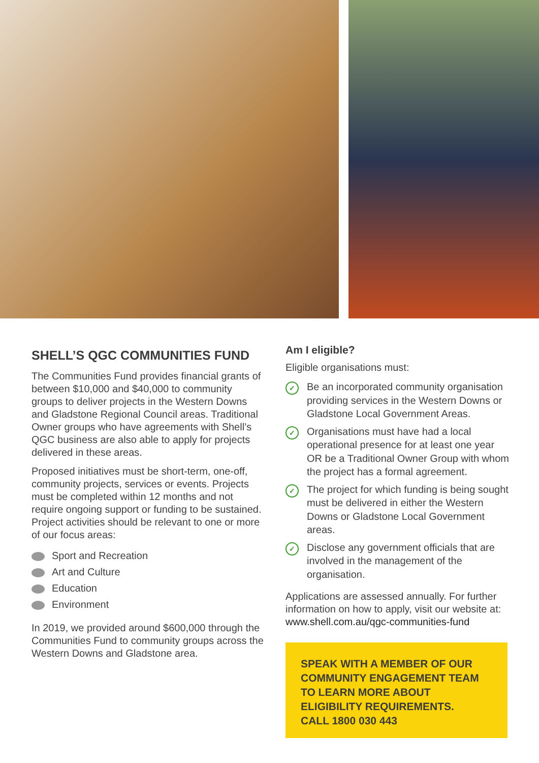SHELL’S QGC COMMUNITIES FUND
The Communities Fund provides financial grants of between $10,000 and $40,000 to community groups to deliver projects in the Western Downs and Gladstone Regional Council areas. Traditional Owner groups who have agreements with Shell’s QGC business are also able to apply for projects delivered in these areas.
Proposed initiatives must be short-term, one-off, community projects, services or events. Projects must be completed within 12 months and not require ongoing support or funding to be sustained. Project activities should be relevant to one or more of our focus areas:
Sport and Recreation
Art and Culture
Education
Environment
In 2019, we provided around $600,000 through the Communities Fund to community groups across the Western Downs and Gladstone area.
Am I eligible?
Eligible organisations must:
✓ Be an incorporated community organisation providing services in the Western Downs or Gladstone Local Government Areas.
✓ Organisations must have had a local operational presence for at least one year OR be a Traditional Owner Group with whom the project has a formal agreement.
✓ The project for which funding is being sought must be delivered in either the Western Downs or Gladstone Local Government areas.
✓ Disclose any government officials that are involved in the management of the organisation.
Applications are assessed annually. For further information on how to apply, visit our website at: www.shell.com.au/qgc-communities-fund
SPEAK WITH A MEMBER OF OUR COMMUNITY ENGAGEMENT TEAM TO LEARN MORE ABOUT ELIGIBILITY REQUIREMENTS.
CALL 1800 030 443